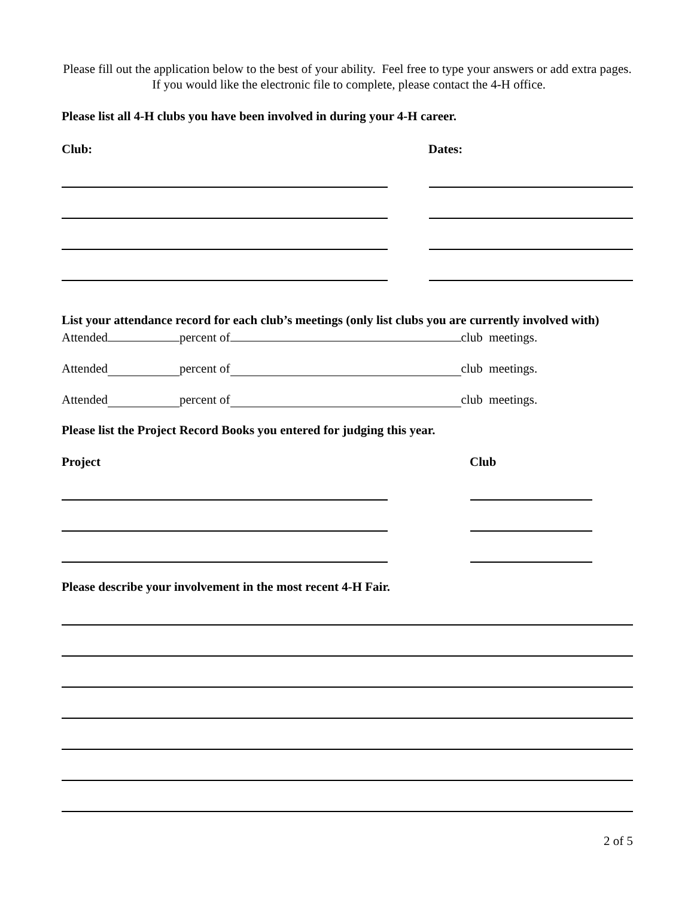Please fill out the application below to the best of your ability. Feel free to type your answers or add extra pages. If you would like the electronic file to complete, please contact the 4-H office.
Please list all 4-H clubs you have been involved in during your 4-H career.
Club: Dates:
List your attendance record for each club’s meetings (only list clubs you are currently involved with)
Attended percent of club meetings.
Attended percent of club meetings.
Attended percent of club meetings.
Please list the Project Record Books you entered for judging this year.
Project Club
Please describe your involvement in the most recent 4-H Fair.
2 of 5